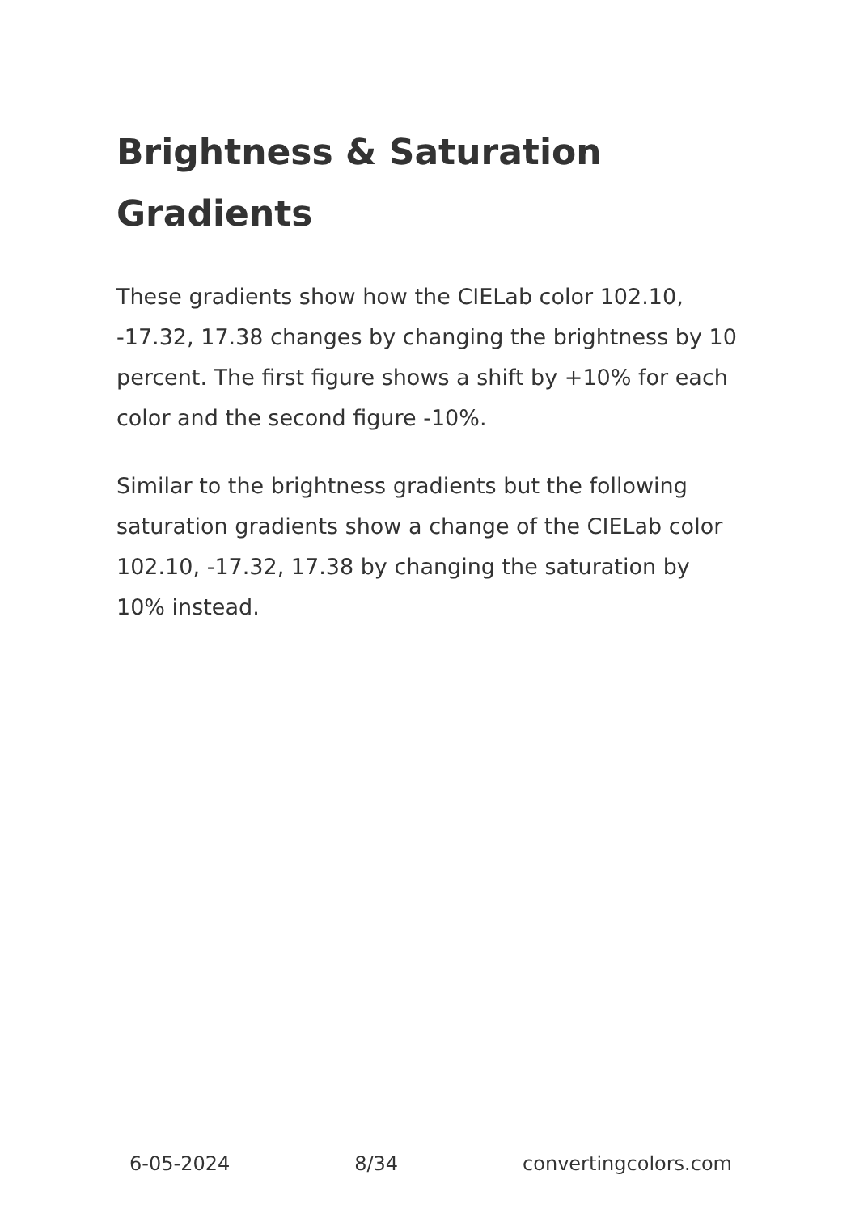Brightness & Saturation Gradients
These gradients show how the CIELab color 102.10, -17.32, 17.38 changes by changing the brightness by 10 percent. The first figure shows a shift by +10% for each color and the second figure -10%.
Similar to the brightness gradients but the following saturation gradients show a change of the CIELab color 102.10, -17.32, 17.38 by changing the saturation by 10% instead.
6-05-2024 8/34 convertingcolors.com